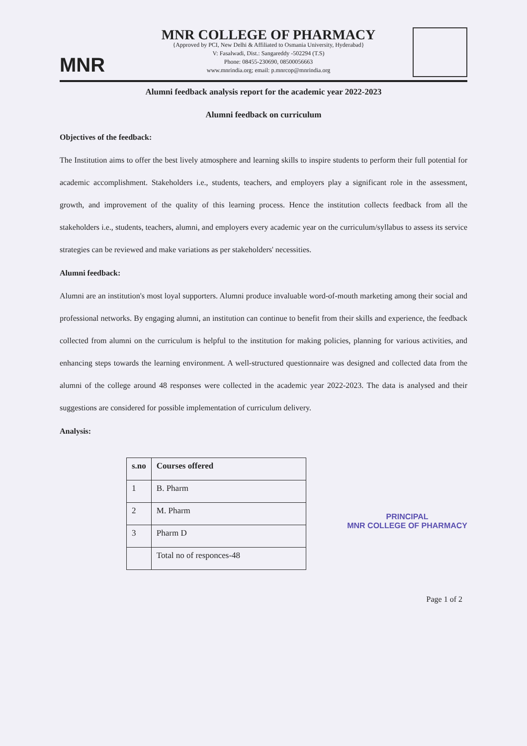MNR
MNR COLLEGE OF PHARMACY
{Approved by PCI, New Delhi & Affiliated to Osmania University, Hyderabad}
V: Fasalwadi, Dist.: Sangareddy -502294 (T.S)
Phone: 08455-230690, 08500056663
www.mnrindia.org; email: p.mnrcop@mnrindia.org
Alumni feedback analysis report for the academic year 2022-2023
Alumni feedback on curriculum
Objectives of the feedback:
The Institution aims to offer the best lively atmosphere and learning skills to inspire students to perform their full potential for academic accomplishment. Stakeholders i.e., students, teachers, and employers play a significant role in the assessment, growth, and improvement of the quality of this learning process. Hence the institution collects feedback from all the stakeholders i.e., students, teachers, alumni, and employers every academic year on the curriculum/syllabus to assess its service strategies can be reviewed and make variations as per stakeholders' necessities.
Alumni feedback:
Alumni are an institution's most loyal supporters. Alumni produce invaluable word-of-mouth marketing among their social and professional networks. By engaging alumni, an institution can continue to benefit from their skills and experience, the feedback collected from alumni on the curriculum is helpful to the institution for making policies, planning for various activities, and enhancing steps towards the learning environment. A well-structured questionnaire was designed and collected data from the alumni of the college around 48 responses were collected in the academic year 2022-2023. The data is analysed and their suggestions are considered for possible implementation of curriculum delivery.
Analysis:
| s.no | Courses offered |
| --- | --- |
| 1 | B. Pharm |
| 2 | M. Pharm |
| 3 | Pharm D |
| | Total no of responces-48 |
PRINCIPAL
MNR COLLEGE OF PHARMACY
Page 1 of 2